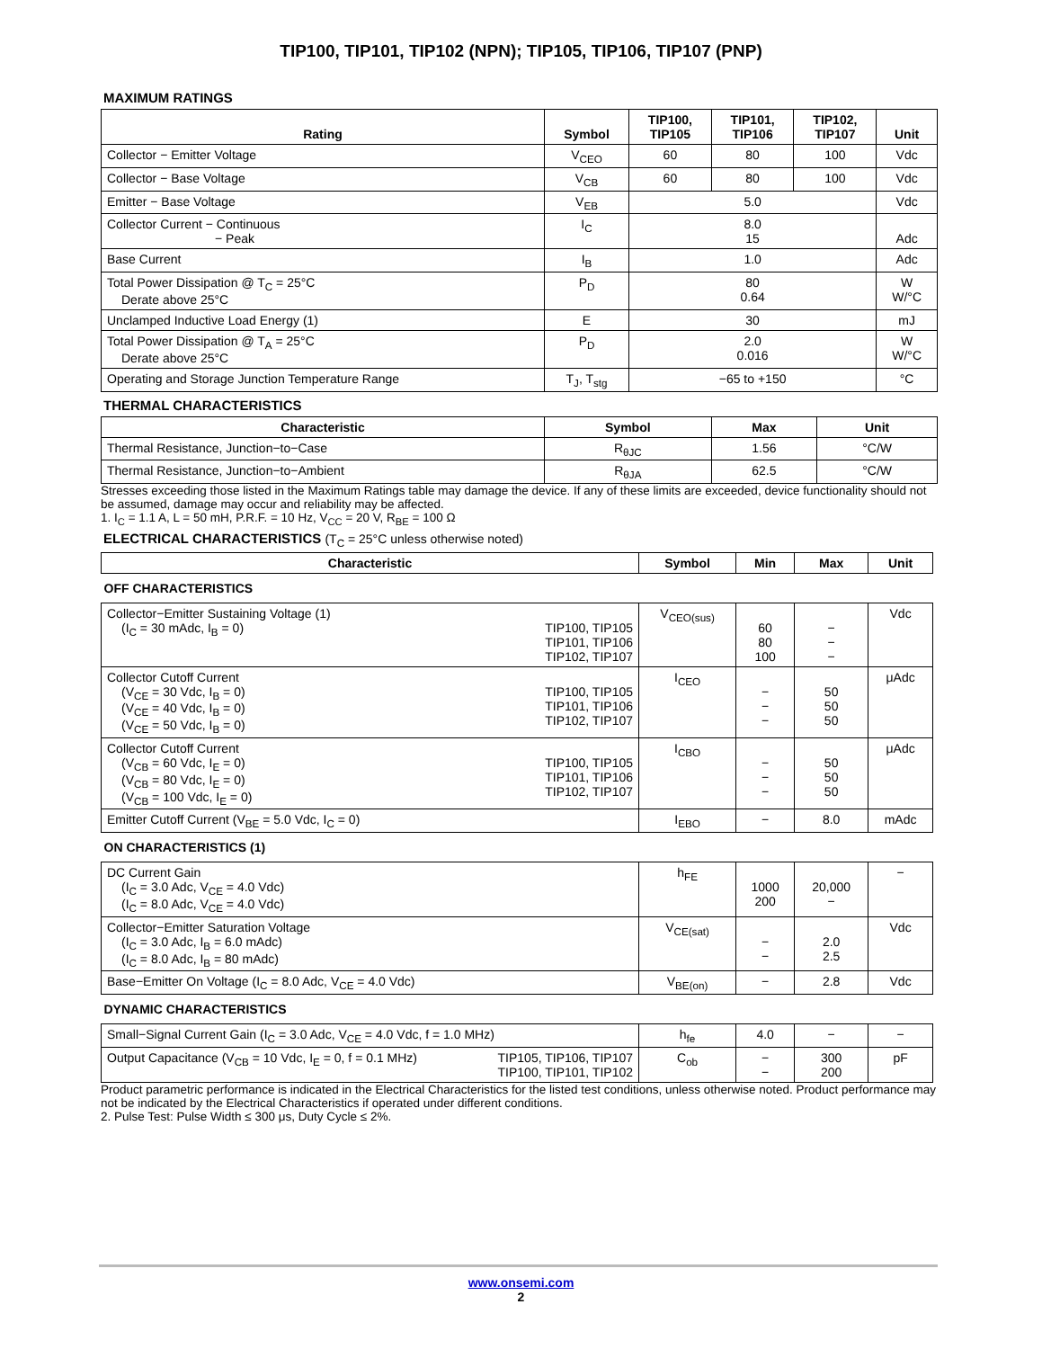TIP100, TIP101, TIP102 (NPN); TIP105, TIP106, TIP107 (PNP)
MAXIMUM RATINGS
| Rating | Symbol | TIP100, TIP105 | TIP101, TIP106 | TIP102, TIP107 | Unit |
| --- | --- | --- | --- | --- | --- |
| Collector − Emitter Voltage | V<sub>CEO</sub> | 60 | 80 | 100 | Vdc |
| Collector − Base Voltage | V<sub>CB</sub> | 60 | 80 | 100 | Vdc |
| Emitter − Base Voltage | V<sub>EB</sub> | 5.0 | | | Vdc |
| Collector Current − Continuous − Peak | I<sub>C</sub> | 8.0 15 | | | Adc |
| Base Current | I<sub>B</sub> | 1.0 | | | Adc |
| Total Power Dissipation @ T<sub>C</sub> = 25°C Derate above 25°C | P<sub>D</sub> | 80 0.64 | | | W W/°C |
| Unclamped Inductive Load Energy (1) | E | 30 | | | mJ |
| Total Power Dissipation @ T<sub>A</sub> = 25°C Derate above 25°C | P<sub>D</sub> | 2.0 0.016 | | | W W/°C |
| Operating and Storage Junction Temperature Range | T<sub>J</sub>, T<sub>stg</sub> | −65 to +150 | | | °C |
THERMAL CHARACTERISTICS
| Characteristic | Symbol | Max | Unit |
| --- | --- | --- | --- |
| Thermal Resistance, Junction−to−Case | R<sub>θJC</sub> | 1.56 | °C/W |
| Thermal Resistance, Junction−to−Ambient | R<sub>θJA</sub> | 62.5 | °C/W |
Stresses exceeding those listed in the Maximum Ratings table may damage the device. If any of these limits are exceeded, device functionality should not be assumed, damage may occur and reliability may be affected.
1. I<sub>C</sub> = 1.1 A, L = 50 mH, P.R.F. = 10 Hz, V<sub>CC</sub> = 20 V, R<sub>BE</sub> = 100 Ω
ELECTRICAL CHARACTERISTICS (T<sub>C</sub> = 25°C unless otherwise noted)
| Characteristic | Symbol | Min | Max | Unit |
| --- | --- | --- | --- | --- |
| OFF CHARACTERISTICS | | | | |
| Collector−Emitter Sustaining Voltage (1) (I<sub>C</sub> = 30 mAdc, I<sub>B</sub> = 0) TIP100, TIP105 TIP101, TIP106 TIP102, TIP107 | V<sub>CEO(sus)</sub> | 60 80 100 | − − − | Vdc |
| Collector Cutoff Current TIP100, TIP105 TIP101, TIP106 TIP102, TIP107 (V<sub>CE</sub> = 30 Vdc, I<sub>B</sub> = 0) (V<sub>CE</sub> = 40 Vdc, I<sub>B</sub> = 0) (V<sub>CE</sub> = 50 Vdc, I<sub>B</sub> = 0) | I<sub>CEO</sub> | − − − | 50 50 50 | μAdc |
| Collector Cutoff Current TIP100, TIP105 TIP101, TIP106 TIP102, TIP107 (V<sub>CB</sub> = 60 Vdc, I<sub>E</sub> = 0) (V<sub>CB</sub> = 80 Vdc, I<sub>E</sub> = 0) (V<sub>CB</sub> = 100 Vdc, I<sub>E</sub> = 0) | I<sub>CBO</sub> | − − − | 50 50 50 | μAdc |
| Emitter Cutoff Current (V<sub>BE</sub> = 5.0 Vdc, I<sub>C</sub> = 0) | I<sub>EBO</sub> | − | 8.0 | mAdc |
| ON CHARACTERISTICS (1) | | | | |
| DC Current Gain (I<sub>C</sub> = 3.0 Adc, V<sub>CE</sub> = 4.0 Vdc) (I<sub>C</sub> = 8.0 Adc, V<sub>CE</sub> = 4.0 Vdc) | h<sub>FE</sub> | 1000 200 | 20,000 − | − |
| Collector−Emitter Saturation Voltage (I<sub>C</sub> = 3.0 Adc, I<sub>B</sub> = 6.0 mAdc) (I<sub>C</sub> = 8.0 Adc, I<sub>B</sub> = 80 mAdc) | V<sub>CE(sat)</sub> | − − | 2.0 2.5 | Vdc |
| Base−Emitter On Voltage (I<sub>C</sub> = 8.0 Adc, V<sub>CE</sub> = 4.0 Vdc) | V<sub>BE(on)</sub> | − | 2.8 | Vdc |
| DYNAMIC CHARACTERISTICS | | | | |
| Small−Signal Current Gain (I<sub>C</sub> = 3.0 Adc, V<sub>CE</sub> = 4.0 Vdc, f = 1.0 MHz) | h<sub>fe</sub> | 4.0 | − | − |
| Output Capacitance (V<sub>CB</sub> = 10 Vdc, I<sub>E</sub> = 0, f = 0.1 MHz) TIP105, TIP106, TIP107 TIP100, TIP101, TIP102 | C<sub>ob</sub> | − − | 300 200 | pF |
Product parametric performance is indicated in the Electrical Characteristics for the listed test conditions, unless otherwise noted. Product performance may not be indicated by the Electrical Characteristics if operated under different conditions.
2. Pulse Test: Pulse Width ≤ 300 μs, Duty Cycle ≤ 2%.
www.onsemi.com
2